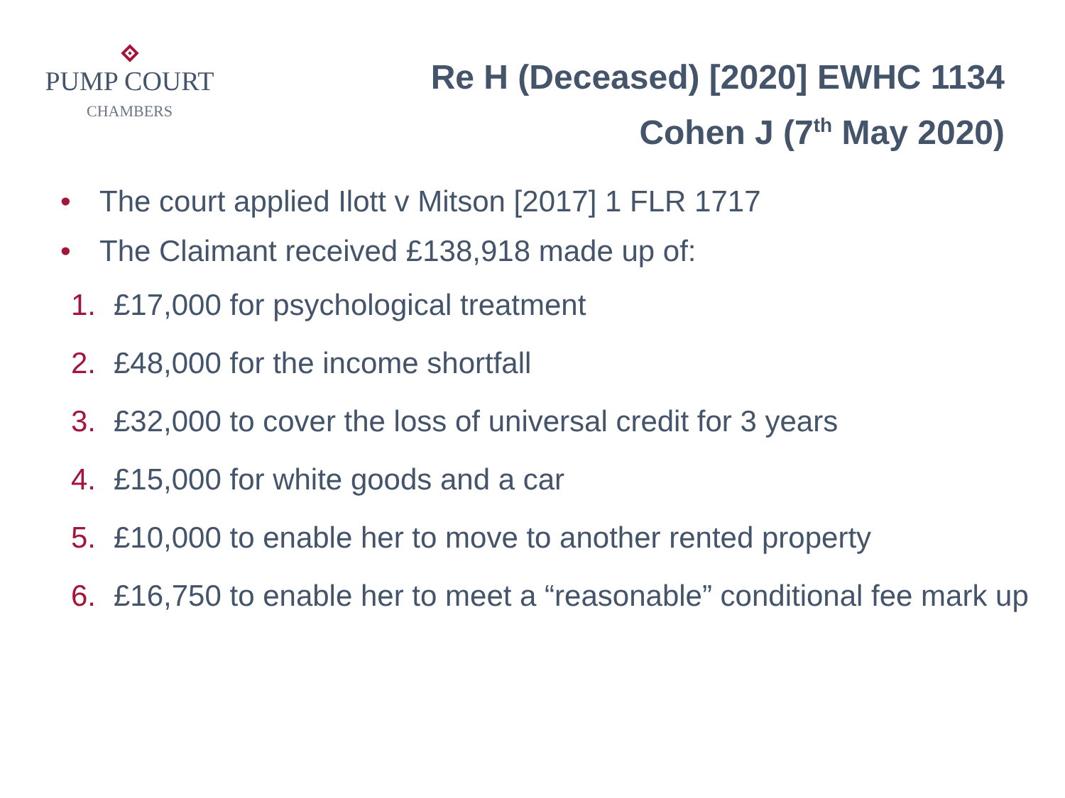PUMP COURT
CHAMBERS
Re H (Deceased) [2020] EWHC 1134
Cohen J (7<sup>th</sup> May 2020)
• The court applied Ilott v Mitson [2017] 1 FLR 1717
• The Claimant received £138,918 made up of:
1. £17,000 for psychological treatment
2. £48,000 for the income shortfall
3. £32,000 to cover the loss of universal credit for 3 years
4. £15,000 for white goods and a car
5. £10,000 to enable her to move to another rented property
6. £16,750 to enable her to meet a “reasonable” conditional fee mark up